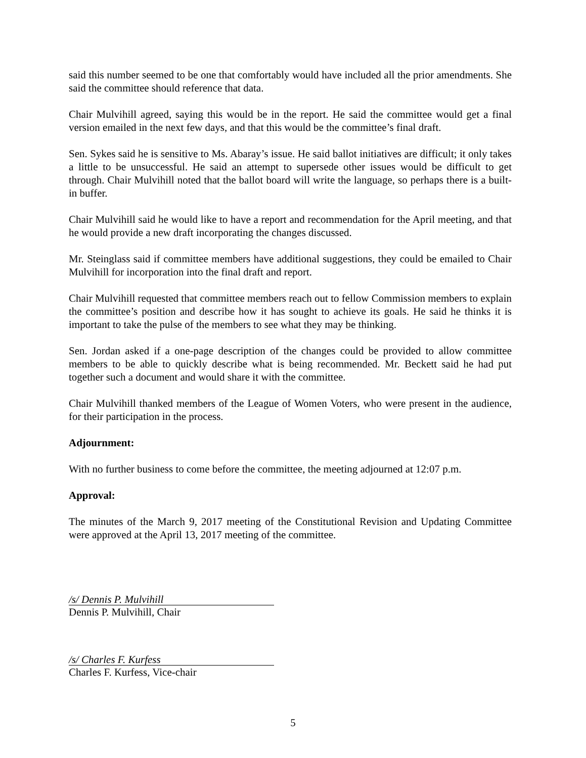said this number seemed to be one that comfortably would have included all the prior amendments. She said the committee should reference that data.
Chair Mulvihill agreed, saying this would be in the report. He said the committee would get a final version emailed in the next few days, and that this would be the committee’s final draft.
Sen. Sykes said he is sensitive to Ms. Abaray’s issue. He said ballot initiatives are difficult; it only takes a little to be unsuccessful. He said an attempt to supersede other issues would be difficult to get through. Chair Mulvihill noted that the ballot board will write the language, so perhaps there is a built-in buffer.
Chair Mulvihill said he would like to have a report and recommendation for the April meeting, and that he would provide a new draft incorporating the changes discussed.
Mr. Steinglass said if committee members have additional suggestions, they could be emailed to Chair Mulvihill for incorporation into the final draft and report.
Chair Mulvihill requested that committee members reach out to fellow Commission members to explain the committee’s position and describe how it has sought to achieve its goals. He said he thinks it is important to take the pulse of the members to see what they may be thinking.
Sen. Jordan asked if a one-page description of the changes could be provided to allow committee members to be able to quickly describe what is being recommended. Mr. Beckett said he had put together such a document and would share it with the committee.
Chair Mulvihill thanked members of the League of Women Voters, who were present in the audience, for their participation in the process.
Adjournment:
With no further business to come before the committee, the meeting adjourned at 12:07 p.m.
Approval:
The minutes of the March 9, 2017 meeting of the Constitutional Revision and Updating Committee were approved at the April 13, 2017 meeting of the committee.
/s/ Dennis P. Mulvihill
Dennis P. Mulvihill, Chair
/s/ Charles F. Kurfess
Charles F. Kurfess, Vice-chair
5